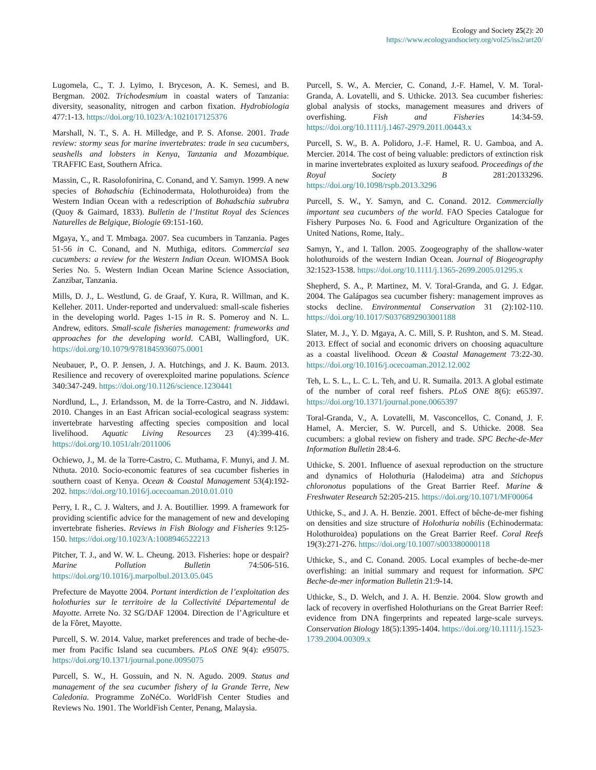Ecology and Society 25(2): 20
https://www.ecologyandsociety.org/vol25/iss2/art20/
Lugomela, C., T. J. Lyimo, I. Bryceson, A. K. Semesi, and B. Bergman. 2002. Trichodesmium in coastal waters of Tanzania: diversity, seasonality, nitrogen and carbon fixation. Hydrobiologia 477:1-13. https://doi.org/10.1023/A:1021017125376
Marshall, N. T., S. A. H. Milledge, and P. S. Afonse. 2001. Trade review: stormy seas for marine invertebrates: trade in sea cucumbers, seashells and lobsters in Kenya, Tanzania and Mozambique. TRAFFIC East, Southern Africa.
Massin, C., R. Rasolofonirina, C. Conand, and Y. Samyn. 1999. A new species of Bohadschia (Echinodermata, Holothuroidea) from the Western Indian Ocean with a redescription of Bohadschia subrubra (Quoy & Gaimard, 1833). Bulletin de l’Institut Royal des Sciences Naturelles de Belgique, Biologie 69:151-160.
Mgaya, Y., and T. Mmbaga. 2007. Sea cucumbers in Tanzania. Pages 51-56 in C. Conand, and N. Muthiga, editors. Commercial sea cucumbers: a review for the Western Indian Ocean. WIOMSA Book Series No. 5. Western Indian Ocean Marine Science Association, Zanzibar, Tanzania.
Mills, D. J., L. Westlund, G. de Graaf, Y. Kura, R. Willman, and K. Kelleher. 2011. Under-reported and undervalued: small-scale fisheries in the developing world. Pages 1-15 in R. S. Pomeroy and N. L. Andrew, editors. Small-scale fisheries management: frameworks and approaches for the developing world. CABI, Wallingford, UK. https://doi.org/10.1079/9781845936075.0001
Neubauer, P., O. P. Jensen, J. A. Hutchings, and J. K. Baum. 2013. Resilience and recovery of overexploited marine populations. Science 340:347-249. https://doi.org/10.1126/science.1230441
Nordlund, L., J. Erlandsson, M. de la Torre-Castro, and N. Jiddawi. 2010. Changes in an East African social-ecological seagrass system: invertebrate harvesting affecting species composition and local livelihood. Aquatic Living Resources 23 (4):399-416. https://doi.org/10.1051/alr/2011006
Ochiewo, J., M. de la Torre-Castro, C. Muthama, F. Munyi, and J. M. Nthuta. 2010. Socio-economic features of sea cucumber fisheries in southern coast of Kenya. Ocean & Coastal Management 53(4):192-202. https://doi.org/10.1016/j.ocecoaman.2010.01.010
Perry, I. R., C. J. Walters, and J. A. Boutillier. 1999. A framework for providing scientific advice for the management of new and developing invertebrate fisheries. Reviews in Fish Biology and Fisheries 9:125-150. https://doi.org/10.1023/A:1008946522213
Pitcher, T. J., and W. W. L. Cheung. 2013. Fisheries: hope or despair? Marine Pollution Bulletin 74:506-516. https://doi.org/10.1016/j.marpolbul.2013.05.045
Prefecture de Mayotte 2004. Portant interdiction de l’exploitation des holothuries sur le territoire de la Collectivité Départemental de Mayotte. Arrete No. 32 SG/DAF 12004. Direction de l’Agriculture et de la Fôret, Mayotte.
Purcell, S. W. 2014. Value, market preferences and trade of beche-de-mer from Pacific Island sea cucumbers. PLoS ONE 9(4): e95075. https://doi.org/10.1371/journal.pone.0095075
Purcell, S. W., H. Gossuin, and N. N. Agudo. 2009. Status and management of the sea cucumber fishery of la Grande Terre, New Caledonia. Programme ZoNéCo. WorldFish Center Studies and Reviews No. 1901. The WorldFish Center, Penang, Malaysia.
Purcell, S. W., A. Mercier, C. Conand, J.-F. Hamel, V. M. Toral-Granda, A. Lovatelli, and S. Uthicke. 2013. Sea cucumber fisheries: global analysis of stocks, management measures and drivers of overfishing. Fish and Fisheries 14:34-59. https://doi.org/10.1111/j.1467-2979.2011.00443.x
Purcell, S. W., B. A. Polidoro, J.-F. Hamel, R. U. Gamboa, and A. Mercier. 2014. The cost of being valuable: predictors of extinction risk in marine invertebrates exploited as luxury seafood. Proceedings of the Royal Society B 281:20133296. https://doi.org/10.1098/rspb.2013.3296
Purcell, S. W., Y. Samyn, and C. Conand. 2012. Commercially important sea cucumbers of the world. FAO Species Catalogue for Fishery Purposes No. 6. Food and Agriculture Organization of the United Nations, Rome, Italy..
Samyn, Y., and I. Tallon. 2005. Zoogeography of the shallow-water holothuroids of the western Indian Ocean. Journal of Biogeography 32:1523-1538. https://doi.org/10.1111/j.1365-2699.2005.01295.x
Shepherd, S. A., P. Martinez, M. V. Toral-Granda, and G. J. Edgar. 2004. The Galápagos sea cucumber fishery: management improves as stocks decline. Environmental Conservation 31 (2):102-110. https://doi.org/10.1017/S0376892903001188
Slater, M. J., Y. D. Mgaya, A. C. Mill, S. P. Rushton, and S. M. Stead. 2013. Effect of social and economic drivers on choosing aquaculture as a coastal livelihood. Ocean & Coastal Management 73:22-30. https://doi.org/10.1016/j.ocecoaman.2012.12.002
Teh, L. S. L., L. C. L. Teh, and U. R. Sumaila. 2013. A global estimate of the number of coral reef fishers. PLoS ONE 8(6): e65397. https://doi.org/10.1371/journal.pone.0065397
Toral-Granda, V., A. Lovatelli, M. Vasconcellos, C. Conand, J. F. Hamel, A. Mercier, S. W. Purcell, and S. Uthicke. 2008. Sea cucumbers: a global review on fishery and trade. SPC Beche-de-Mer Information Bulletin 28:4-6.
Uthicke, S. 2001. Influence of asexual reproduction on the structure and dynamics of Holothuria (Halodeima) atra and Stichopus chloronotus populations of the Great Barrier Reef. Marine & Freshwater Research 52:205-215. https://doi.org/10.1071/MF00064
Uthicke, S., and J. A. H. Benzie. 2001. Effect of bêche-de-mer fishing on densities and size structure of Holothuria nobilis (Echinodermata: Holothuroidea) populations on the Great Barrier Reef. Coral Reefs 19(3):271-276. https://doi.org/10.1007/s003380000118
Uthicke, S., and C. Conand. 2005. Local examples of beche-de-mer overfishing: an initial summary and request for information. SPC Beche-de-mer information Bulletin 21:9-14.
Uthicke, S., D. Welch, and J. A. H. Benzie. 2004. Slow growth and lack of recovery in overfished Holothurians on the Great Barrier Reef: evidence from DNA fingerprints and repeated large-scale surveys. Conservation Biology 18(5):1395-1404. https://doi.org/10.1111/j.1523-1739.2004.00309.x